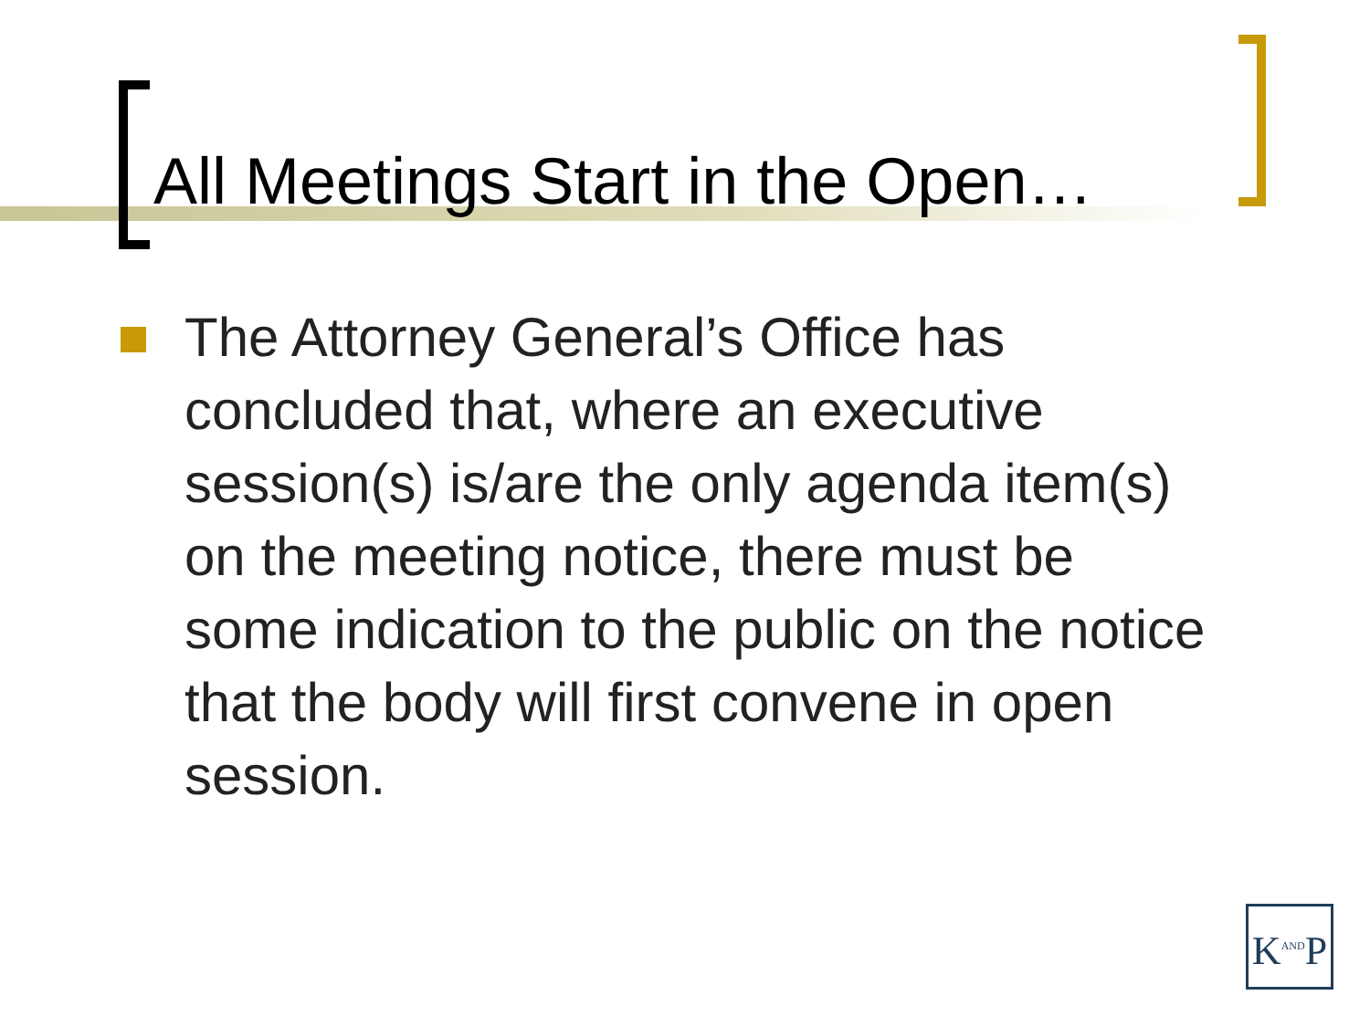All Meetings Start in the Open…
The Attorney General’s Office has concluded that, where an executive session(s) is/are the only agenda item(s) on the meeting notice, there must be some indication to the public on the notice that the body will first convene in open session.
K<sup>AND</sup>P